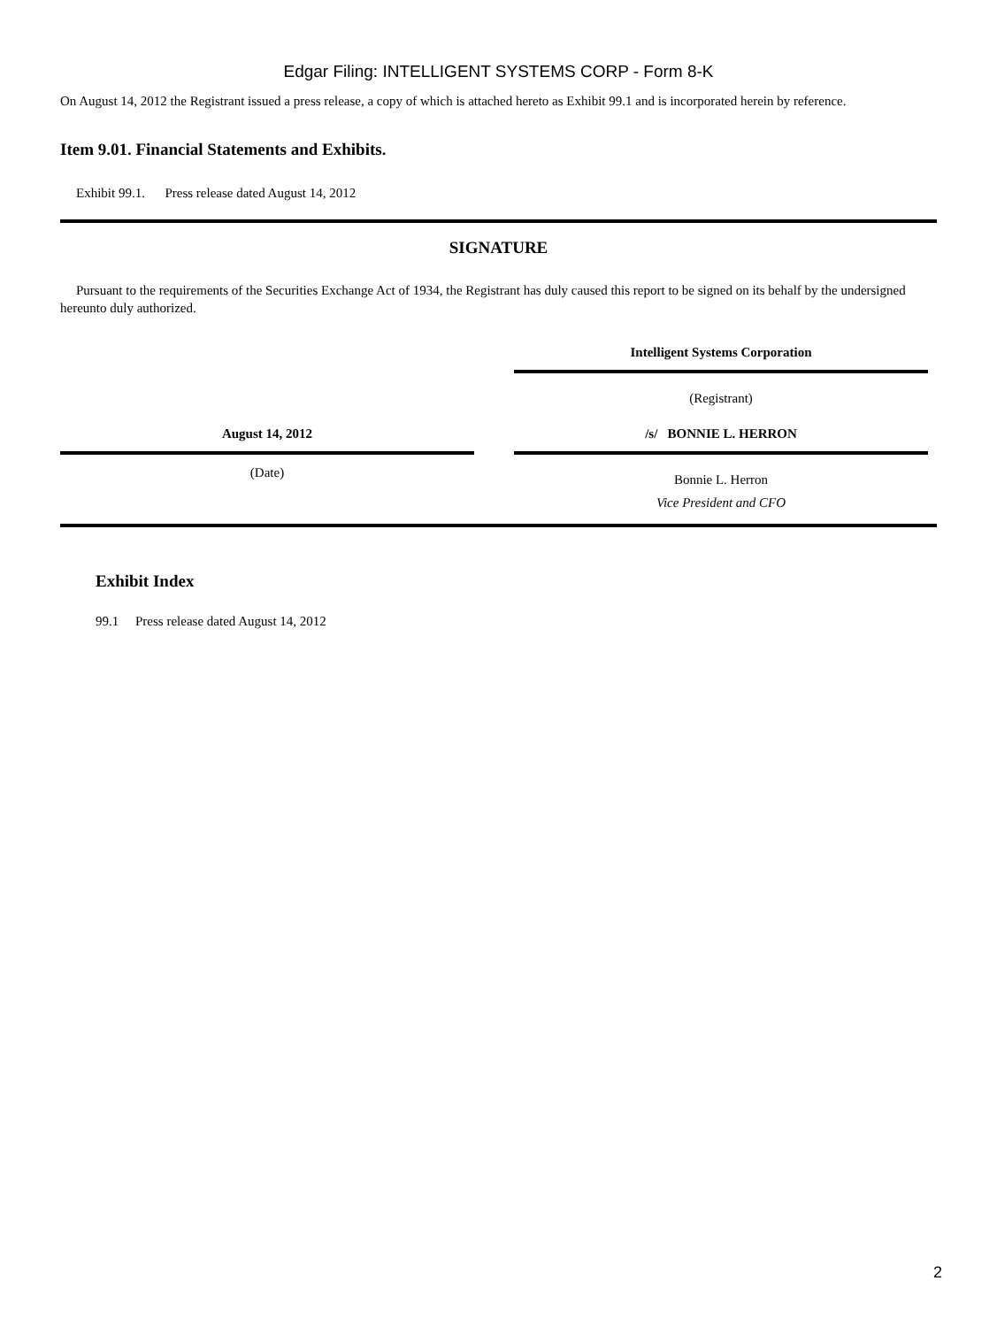Edgar Filing: INTELLIGENT SYSTEMS CORP - Form 8-K
On August 14, 2012 the Registrant issued a press release, a copy of which is attached hereto as Exhibit 99.1 and is incorporated herein by reference.
Item 9.01. Financial Statements and Exhibits.
Exhibit 99.1. Press release dated August 14, 2012
SIGNATURE
Pursuant to the requirements of the Securities Exchange Act of 1934, the Registrant has duly caused this report to be signed on its behalf by the undersigned hereunto duly authorized.
Intelligent Systems Corporation
(Registrant)
August 14, 2012
(Date)
/s/ BONNIE L. HERRON
Bonnie L. Herron
Vice President and CFO
Exhibit Index
99.1 Press release dated August 14, 2012
2